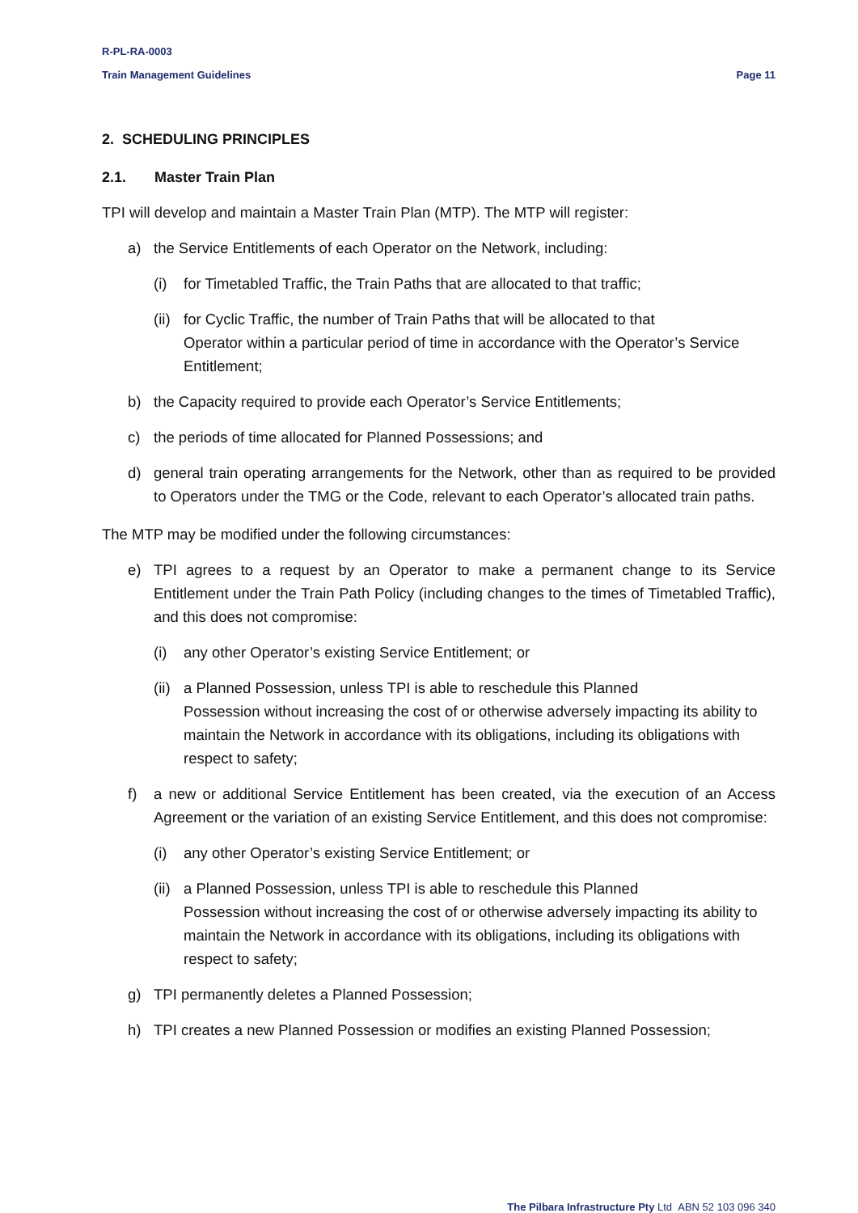R-PL-RA-0003
Train Management Guidelines Page 11
2. SCHEDULING PRINCIPLES
2.1. Master Train Plan
TPI will develop and maintain a Master Train Plan (MTP). The MTP will register:
a) the Service Entitlements of each Operator on the Network, including:
(i) for Timetabled Traffic, the Train Paths that are allocated to that traffic;
(ii) for Cyclic Traffic, the number of Train Paths that will be allocated to that
Operator within a particular period of time in accordance with the Operator’s Service Entitlement;
b) the Capacity required to provide each Operator’s Service Entitlements;
c) the periods of time allocated for Planned Possessions; and
d) general train operating arrangements for the Network, other than as required to be provided to Operators under the TMG or the Code, relevant to each Operator’s allocated train paths.
The MTP may be modified under the following circumstances:
e) TPI agrees to a request by an Operator to make a permanent change to its Service Entitlement under the Train Path Policy (including changes to the times of Timetabled Traffic), and this does not compromise:
(i) any other Operator’s existing Service Entitlement; or
(ii) a Planned Possession, unless TPI is able to reschedule this Planned
Possession without increasing the cost of or otherwise adversely impacting its ability to maintain the Network in accordance with its obligations, including its obligations with respect to safety;
f) a new or additional Service Entitlement has been created, via the execution of an Access Agreement or the variation of an existing Service Entitlement, and this does not compromise:
(i) any other Operator’s existing Service Entitlement; or
(ii) a Planned Possession, unless TPI is able to reschedule this Planned
Possession without increasing the cost of or otherwise adversely impacting its ability to maintain the Network in accordance with its obligations, including its obligations with respect to safety;
g) TPI permanently deletes a Planned Possession;
h) TPI creates a new Planned Possession or modifies an existing Planned Possession;
The Pilbara Infrastructure Pty Ltd ABN 52 103 096 340